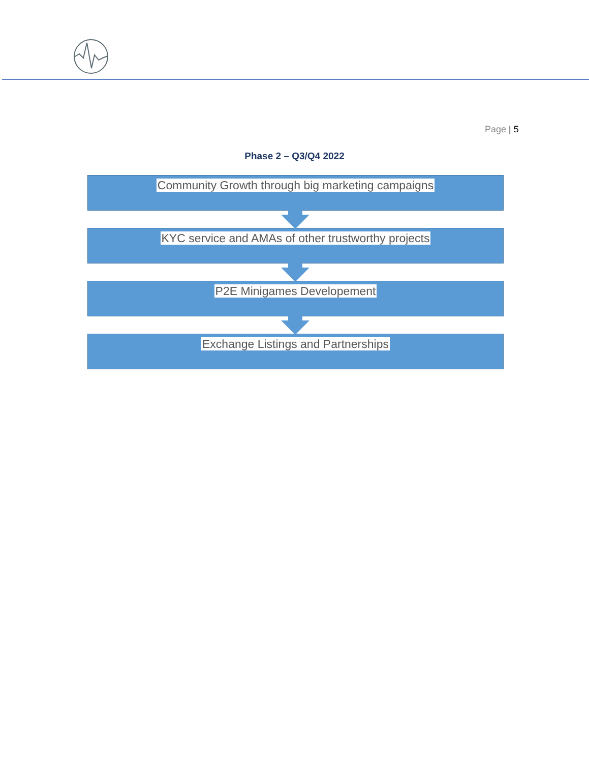Page | 5
Phase 2 – Q3/Q4 2022
Community Growth through big marketing campaigns
KYC service and AMAs of other trustworthy projects
P2E Minigames Developement
Exchange Listings and Partnerships